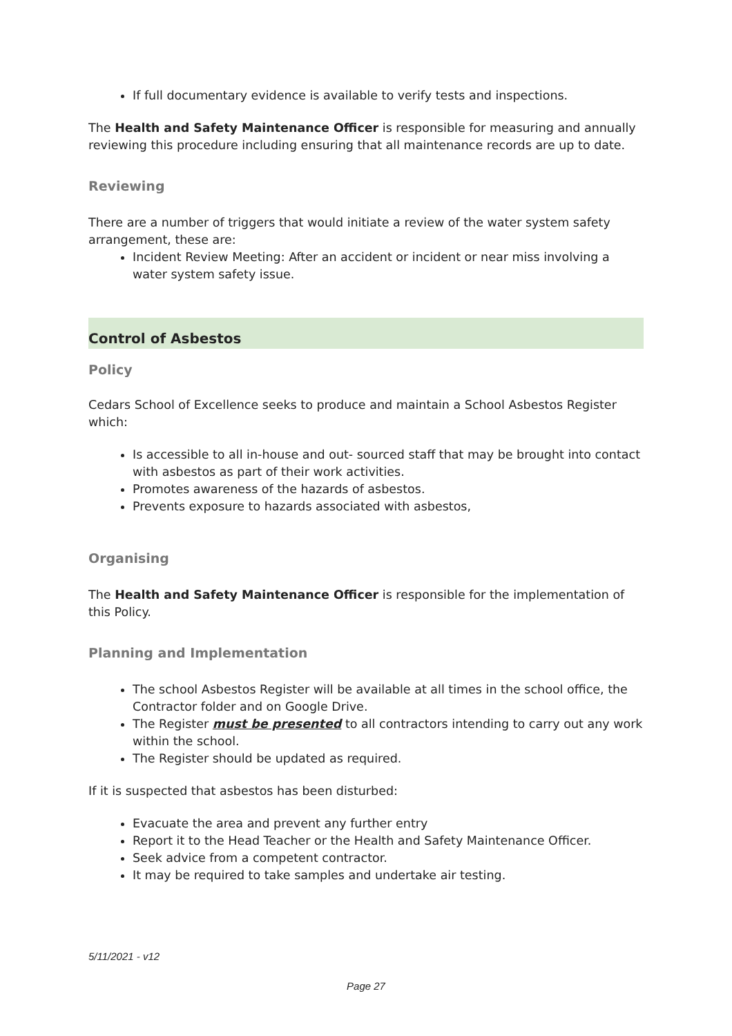If full documentary evidence is available to verify tests and inspections.
The Health and Safety Maintenance Officer is responsible for measuring and annually reviewing this procedure including ensuring that all maintenance records are up to date.
Reviewing
There are a number of triggers that would initiate a review of the water system safety arrangement, these are:
Incident Review Meeting: After an accident or incident or near miss involving a water system safety issue.
Control of Asbestos
Policy
Cedars School of Excellence seeks to produce and maintain a School Asbestos Register which:
Is accessible to all in-house and out- sourced staff that may be brought into contact with asbestos as part of their work activities.
Promotes awareness of the hazards of asbestos.
Prevents exposure to hazards associated with asbestos,
Organising
The Health and Safety Maintenance Officer is responsible for the implementation of this Policy.
Planning and Implementation
The school Asbestos Register will be available at all times in the school office, the Contractor folder and on Google Drive.
The Register must be presented to all contractors intending to carry out any work within the school.
The Register should be updated as required.
If it is suspected that asbestos has been disturbed:
Evacuate the area and prevent any further entry
Report it to the Head Teacher or the Health and Safety Maintenance Officer.
Seek advice from a competent contractor.
It may be required to take samples and undertake air testing.
5/11/2021 - v12
Page 27